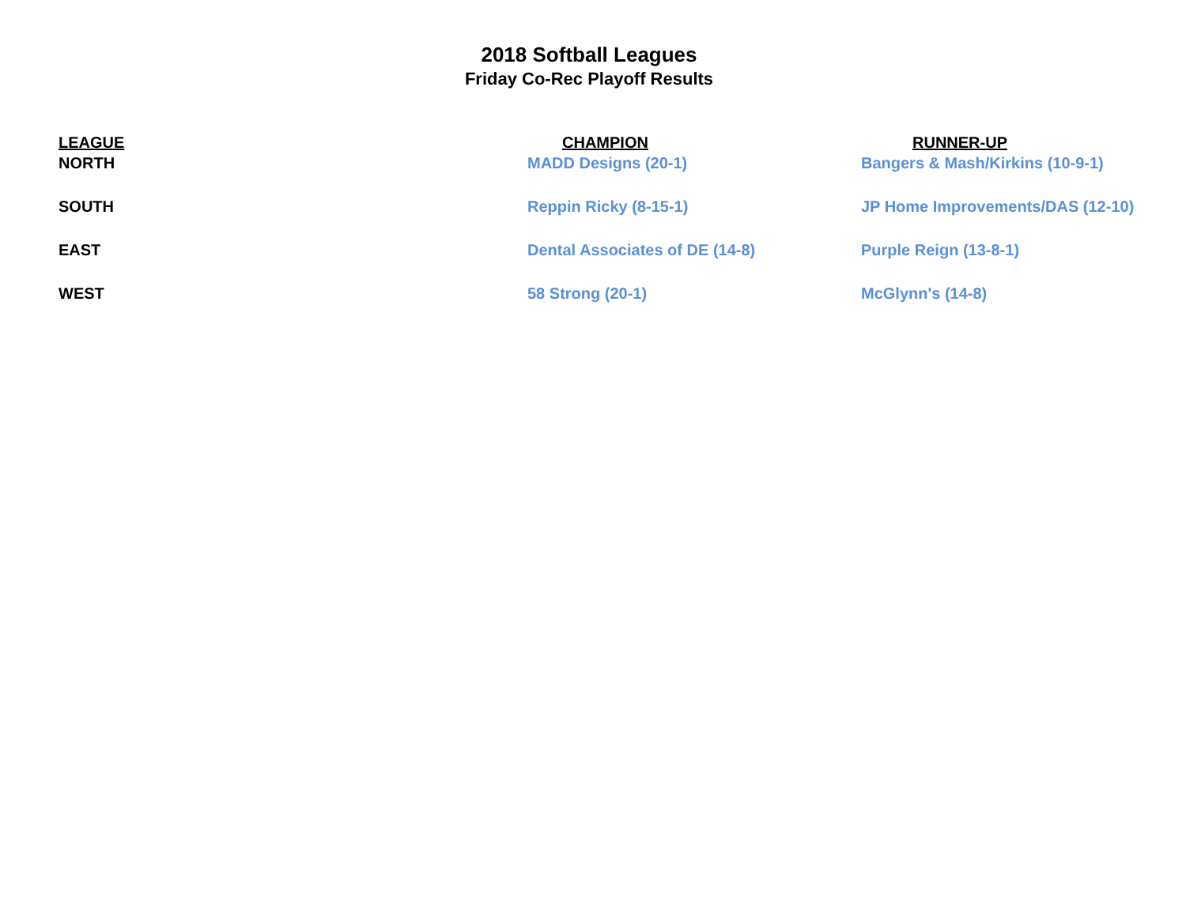2018 Softball Leagues
Friday Co-Rec Playoff Results
| LEAGUE | CHAMPION | RUNNER-UP |
| --- | --- | --- |
| NORTH | MADD Designs (20-1) | Bangers & Mash/Kirkins (10-9-1) |
| SOUTH | Reppin Ricky (8-15-1) | JP Home Improvements/DAS (12-10) |
| EAST | Dental Associates of DE (14-8) | Purple Reign (13-8-1) |
| WEST | 58 Strong (20-1) | McGlynn's (14-8) |